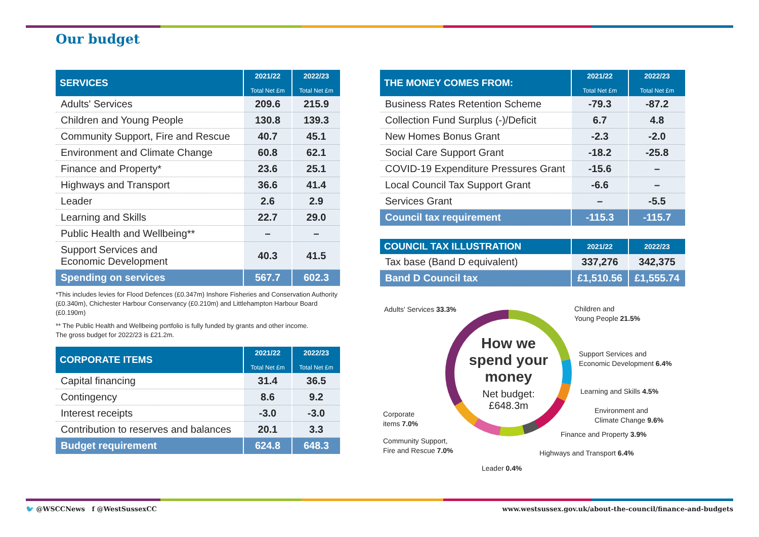Our budget
| SERVICES | 2021/22 Total Net £m | 2022/23 Total Net £m |
| --- | --- | --- |
| Adults' Services | 209.6 | 215.9 |
| Children and Young People | 130.8 | 139.3 |
| Community Support, Fire and Rescue | 40.7 | 45.1 |
| Environment and Climate Change | 60.8 | 62.1 |
| Finance and Property* | 23.6 | 25.1 |
| Highways and Transport | 36.6 | 41.4 |
| Leader | 2.6 | 2.9 |
| Learning and Skills | 22.7 | 29.0 |
| Public Health and Wellbeing** | – | – |
| Support Services and Economic Development | 40.3 | 41.5 |
| Spending on services | 567.7 | 602.3 |
*This includes levies for Flood Defences (£0.347m) Inshore Fisheries and Conservation Authority (£0.340m), Chichester Harbour Conservancy (£0.210m) and Littlehampton Harbour Board (£0.190m)
** The Public Health and Wellbeing portfolio is fully funded by grants and other income.
The gross budget for 2022/23 is £21.2m.
| CORPORATE ITEMS | 2021/22 Total Net £m | 2022/23 Total Net £m |
| --- | --- | --- |
| Capital financing | 31.4 | 36.5 |
| Contingency | 8.6 | 9.2 |
| Interest receipts | -3.0 | -3.0 |
| Contribution to reserves and balances | 20.1 | 3.3 |
| Budget requirement | 624.8 | 648.3 |
| THE MONEY COMES FROM: | 2021/22 Total Net £m | 2022/23 Total Net £m |
| --- | --- | --- |
| Business Rates Retention Scheme | -79.3 | -87.2 |
| Collection Fund Surplus (-)/Deficit | 6.7 | 4.8 |
| New Homes Bonus Grant | -2.3 | -2.0 |
| Social Care Support Grant | -18.2 | -25.8 |
| COVID-19 Expenditure Pressures Grant | -15.6 | – |
| Local Council Tax Support Grant | -6.6 | – |
| Services Grant | – | -5.5 |
| Council tax requirement | -115.3 | -115.7 |
| COUNCIL TAX ILLUSTRATION | 2021/22 | 2022/23 |
| --- | --- | --- |
| Tax base (Band D equivalent) | 337,276 | 342,375 |
| Band D Council tax | £1,510.56 | £1,555.74 |
Adults' Services 33.3%
Children and
Young People 21.5%
How we
spend your
money
Net budget:
£648.3m
Support Services and
Economic Development 6.4%
Learning and Skills 4.5%
Environment and
Climate Change 9.6%
Corporate
items 7.0%
Finance and Property 3.9%
Community Support,
Fire and Rescue 7.0%
Highways and Transport 6.4%
Leader 0.4%
🐦 @WSCCNews f @WestSussexCC
www.westsussex.gov.uk/about-the-council/finance-and-budgets